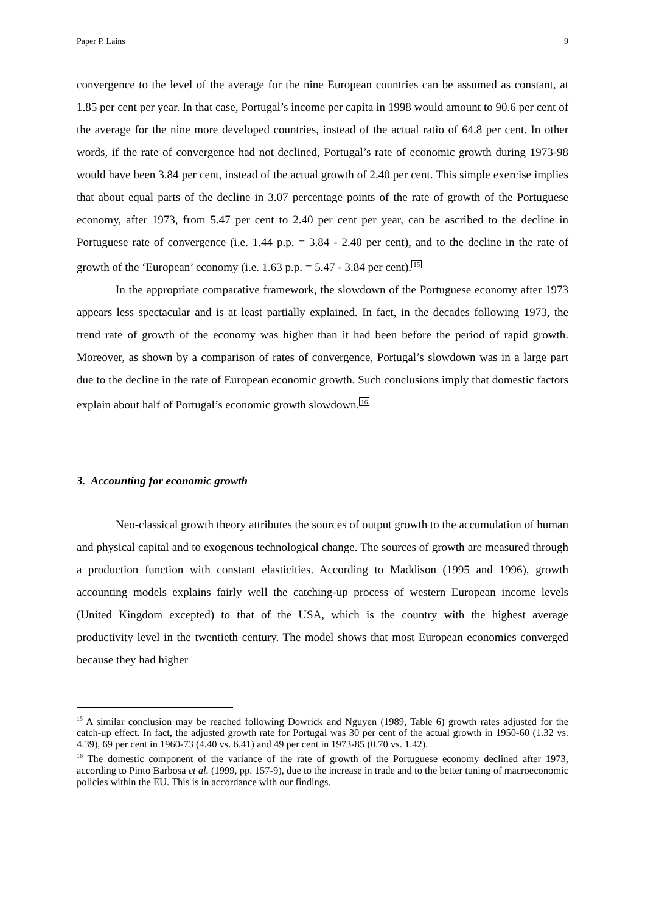Paper P. Lains 9
convergence to the level of the average for the nine European countries can be assumed as constant, at 1.85 per cent per year. In that case, Portugal’s income per capita in 1998 would amount to 90.6 per cent of the average for the nine more developed countries, instead of the actual ratio of 64.8 per cent. In other words, if the rate of convergence had not declined, Portugal’s rate of economic growth during 1973-98 would have been 3.84 per cent, instead of the actual growth of 2.40 per cent. This simple exercise implies that about equal parts of the decline in 3.07 percentage points of the rate of growth of the Portuguese economy, after 1973, from 5.47 per cent to 2.40 per cent per year, can be ascribed to the decline in Portuguese rate of convergence (i.e. 1.44 p.p. = 3.84 - 2.40 per cent), and to the decline in the rate of growth of the ‘European’ economy (i.e. 1.63 p.p. = 5.47 - 3.84 per cent).<sup>15</sup>
In the appropriate comparative framework, the slowdown of the Portuguese economy after 1973 appears less spectacular and is at least partially explained. In fact, in the decades following 1973, the trend rate of growth of the economy was higher than it had been before the period of rapid growth. Moreover, as shown by a comparison of rates of convergence, Portugal’s slowdown was in a large part due to the decline in the rate of European economic growth. Such conclusions imply that domestic factors explain about half of Portugal’s economic growth slowdown.<sup>16</sup>
3. Accounting for economic growth
Neo-classical growth theory attributes the sources of output growth to the accumulation of human and physical capital and to exogenous technological change. The sources of growth are measured through a production function with constant elasticities. According to Maddison (1995 and 1996), growth accounting models explains fairly well the catching-up process of western European income levels (United Kingdom excepted) to that of the USA, which is the country with the highest average productivity level in the twentieth century. The model shows that most European economies converged because they had higher
<sup>15</sup> A similar conclusion may be reached following Dowrick and Nguyen (1989, Table 6) growth rates adjusted for the catch-up effect. In fact, the adjusted growth rate for Portugal was 30 per cent of the actual growth in 1950-60 (1.32 vs. 4.39), 69 per cent in 1960-73 (4.40 vs. 6.41) and 49 per cent in 1973-85 (0.70 vs. 1.42).
<sup>16</sup> The domestic component of the variance of the rate of growth of the Portuguese economy declined after 1973, according to Pinto Barbosa et al. (1999, pp. 157-9), due to the increase in trade and to the better tuning of macroeconomic policies within the EU. This is in accordance with our findings.